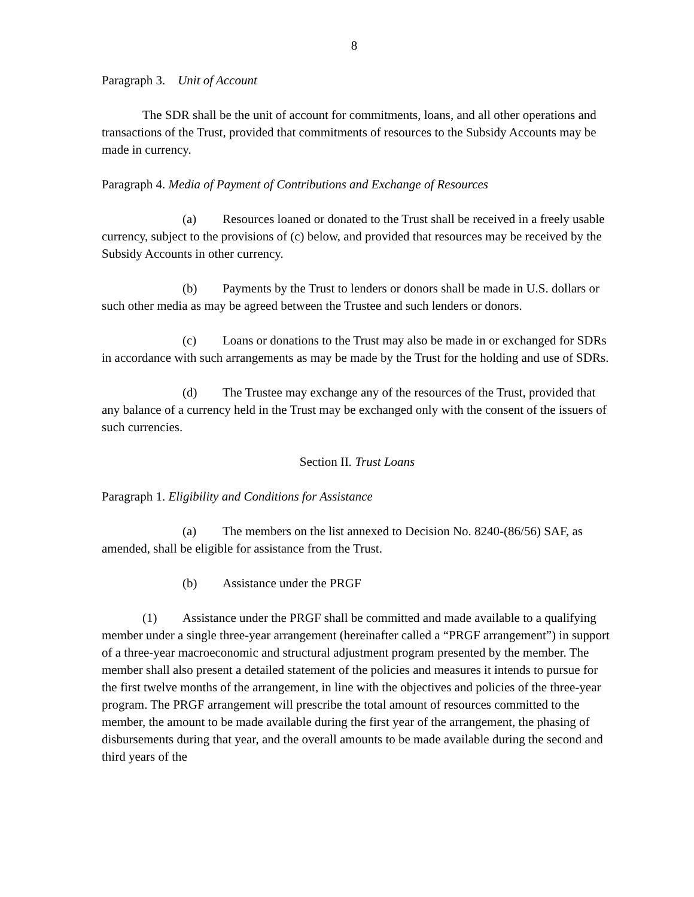8
Paragraph 3. Unit of Account
The SDR shall be the unit of account for commitments, loans, and all other operations and transactions of the Trust, provided that commitments of resources to the Subsidy Accounts may be made in currency.
Paragraph 4. Media of Payment of Contributions and Exchange of Resources
(a) Resources loaned or donated to the Trust shall be received in a freely usable currency, subject to the provisions of (c) below, and provided that resources may be received by the Subsidy Accounts in other currency.
(b) Payments by the Trust to lenders or donors shall be made in U.S. dollars or such other media as may be agreed between the Trustee and such lenders or donors.
(c) Loans or donations to the Trust may also be made in or exchanged for SDRs in accordance with such arrangements as may be made by the Trust for the holding and use of SDRs.
(d) The Trustee may exchange any of the resources of the Trust, provided that any balance of a currency held in the Trust may be exchanged only with the consent of the issuers of such currencies.
Section II. Trust Loans
Paragraph 1. Eligibility and Conditions for Assistance
(a) The members on the list annexed to Decision No. 8240-(86/56) SAF, as amended, shall be eligible for assistance from the Trust.
(b) Assistance under the PRGF
(1) Assistance under the PRGF shall be committed and made available to a qualifying member under a single three-year arrangement (hereinafter called a “PRGF arrangement”) in support of a three-year macroeconomic and structural adjustment program presented by the member. The member shall also present a detailed statement of the policies and measures it intends to pursue for the first twelve months of the arrangement, in line with the objectives and policies of the three-year program. The PRGF arrangement will prescribe the total amount of resources committed to the member, the amount to be made available during the first year of the arrangement, the phasing of disbursements during that year, and the overall amounts to be made available during the second and third years of the